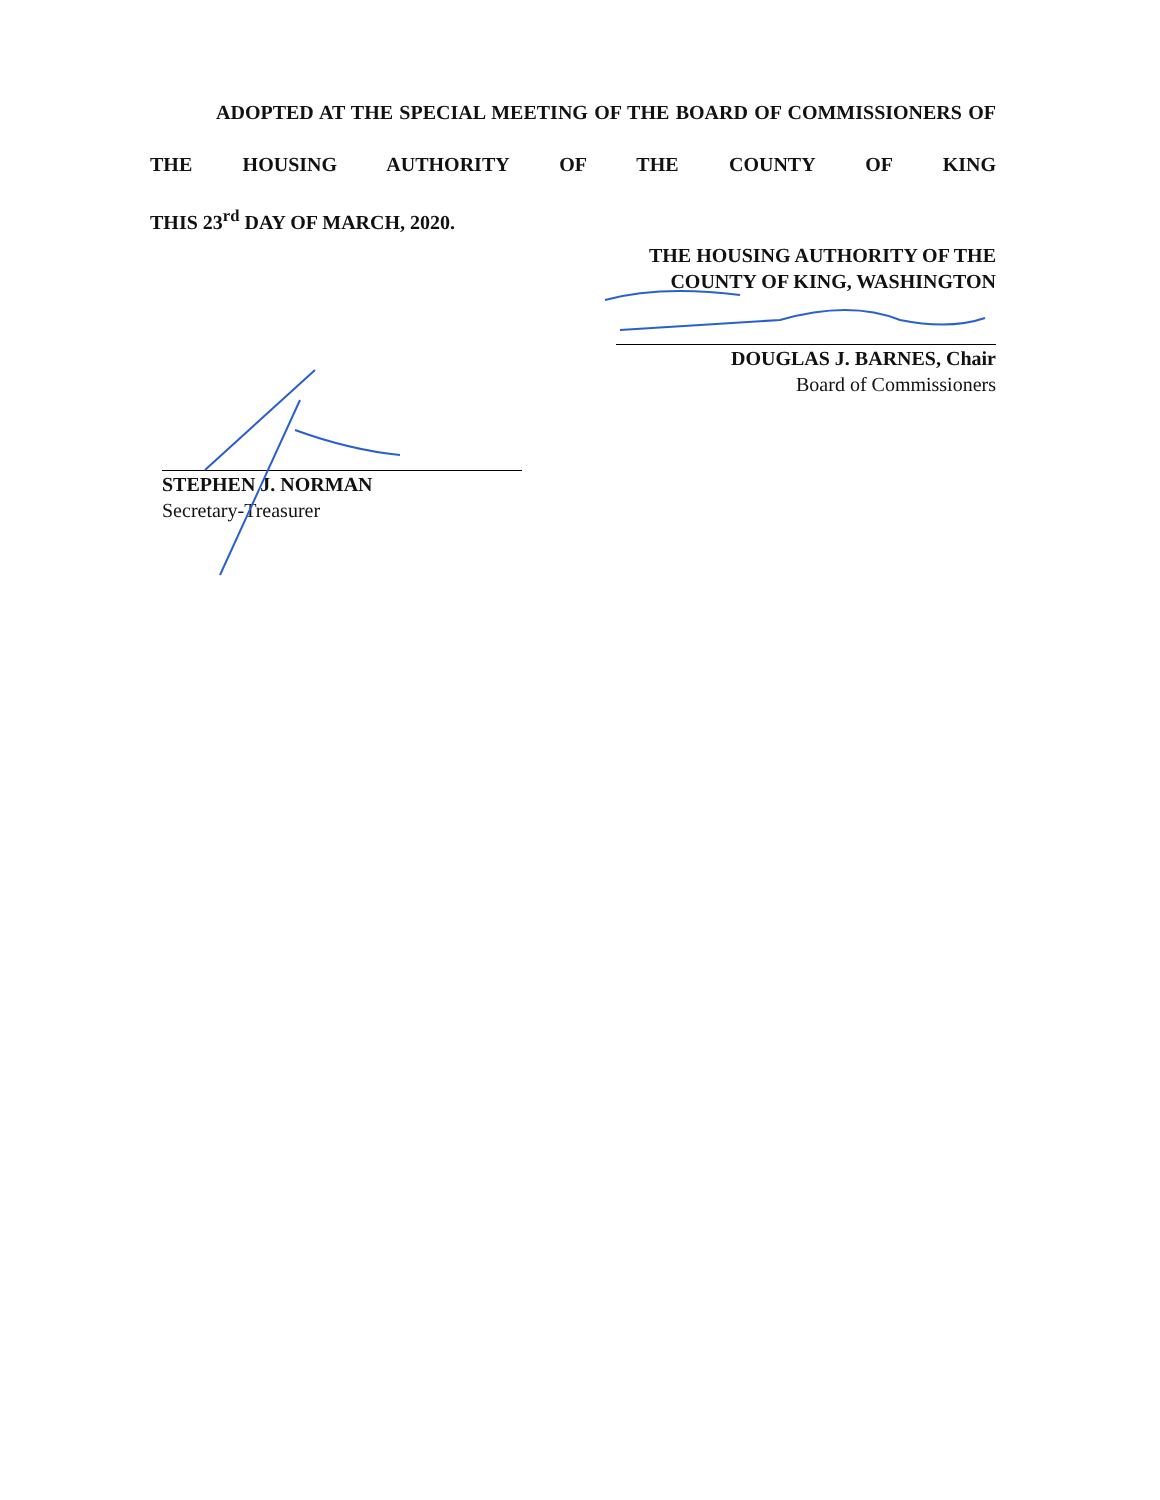ADOPTED AT THE SPECIAL MEETING OF THE BOARD OF COMMISSIONERS OF THE HOUSING AUTHORITY OF THE COUNTY OF KING
THIS 23<sup>rd</sup> DAY OF MARCH, 2020.
THE HOUSING AUTHORITY OF THE
COUNTY OF KING, WASHINGTON
DOUGLAS J. BARNES, Chair
Board of Commissioners
STEPHEN J. NORMAN
Secretary-Treasurer